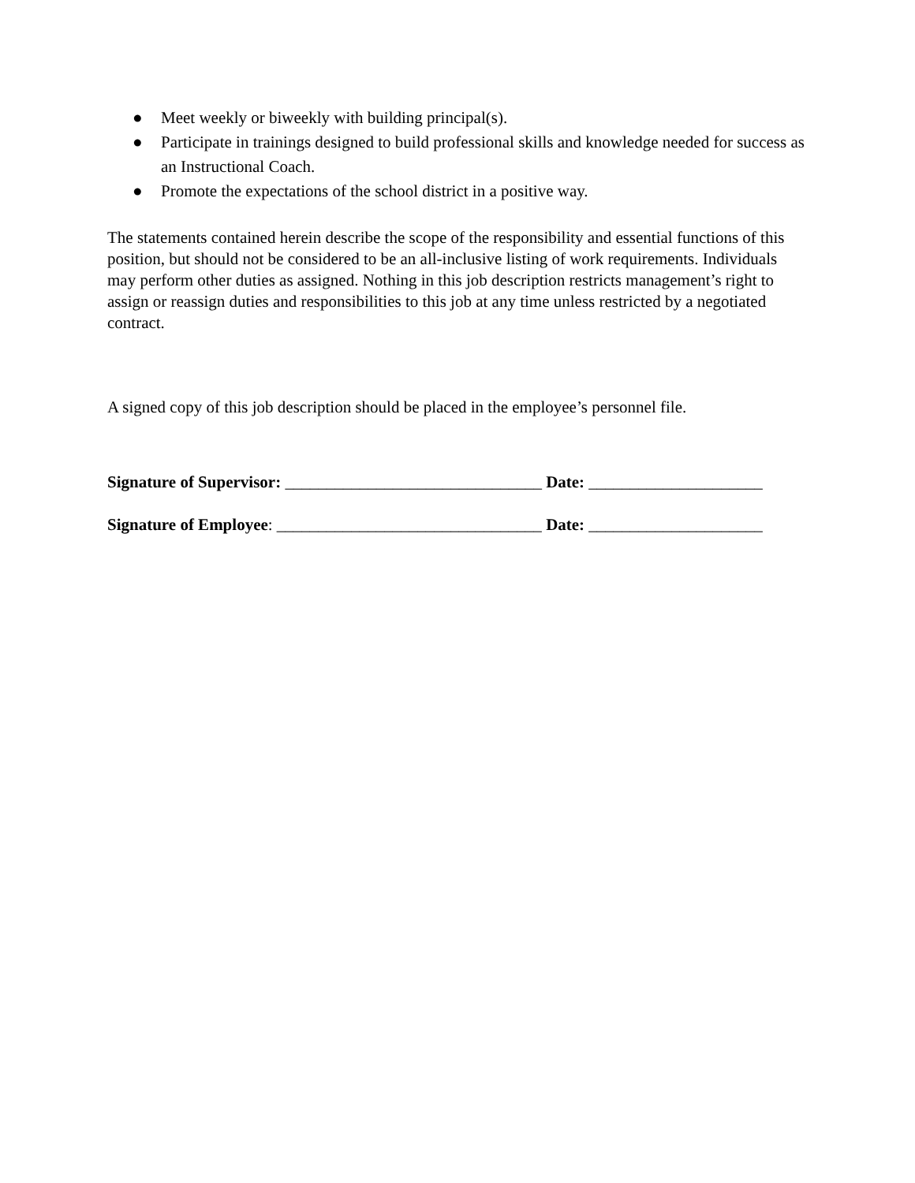● Meet weekly or biweekly with building principal(s).
● Participate in trainings designed to build professional skills and knowledge needed for success as an Instructional Coach.
● Promote the expectations of the school district in a positive way.
The statements contained herein describe the scope of the responsibility and essential functions of this position, but should not be considered to be an all-inclusive listing of work requirements. Individuals may perform other duties as assigned. Nothing in this job description restricts management’s right to assign or reassign duties and responsibilities to this job at any time unless restricted by a negotiated contract.
A signed copy of this job description should be placed in the employee’s personnel file.
Signature of Supervisor: _______________________________ Date: _____________________
Signature of Employee: ________________________________ Date: _____________________